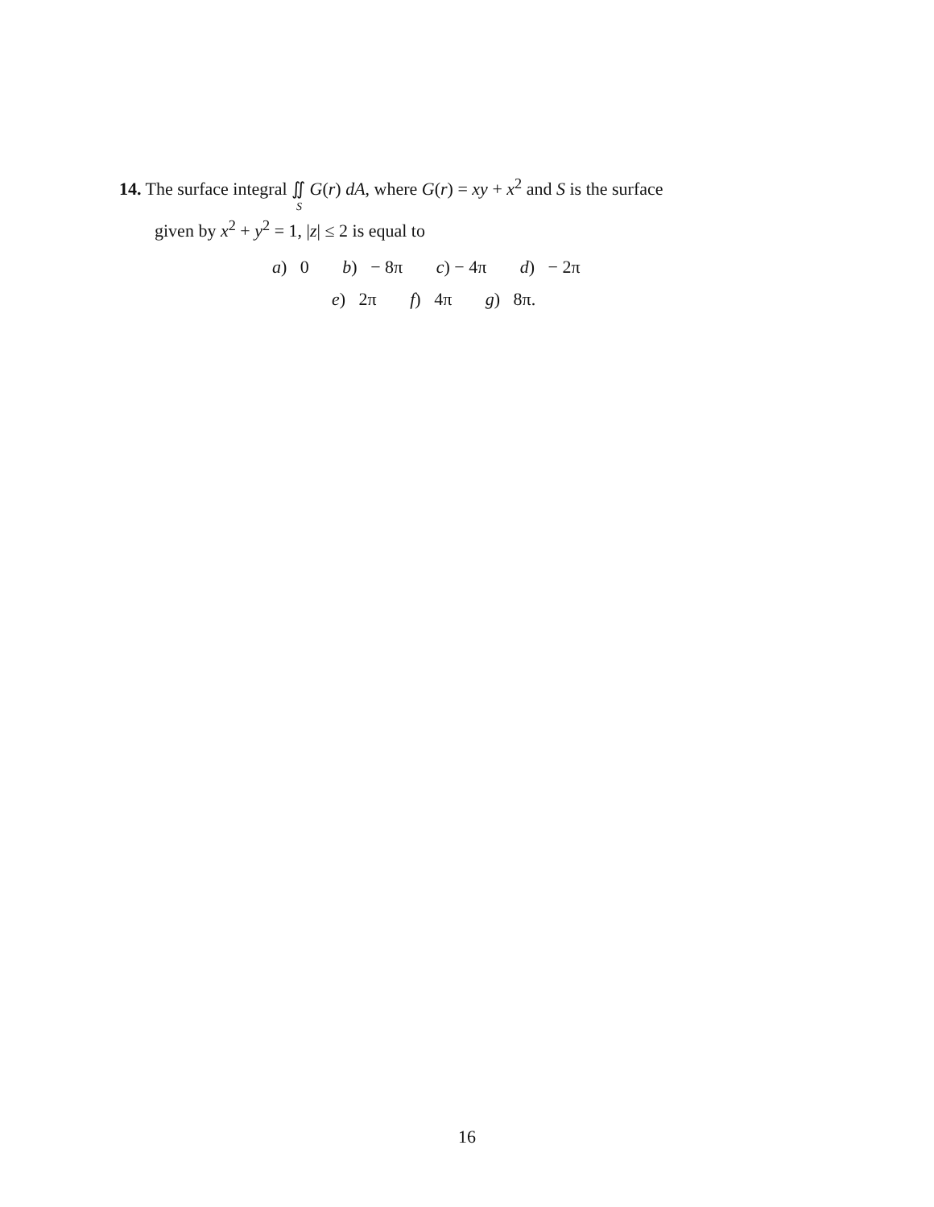14. The surface integral ∬<sub>S</sub> G(r) dA, where G(r) = xy + x<sup>2</sup> and S is the surface
given by x<sup>2</sup> + y<sup>2</sup> = 1, |z| ≤ 2 is equal to
a) 0 b) − 8π c) − 4π d) − 2π
e) 2π f) 4π g) 8π.
16